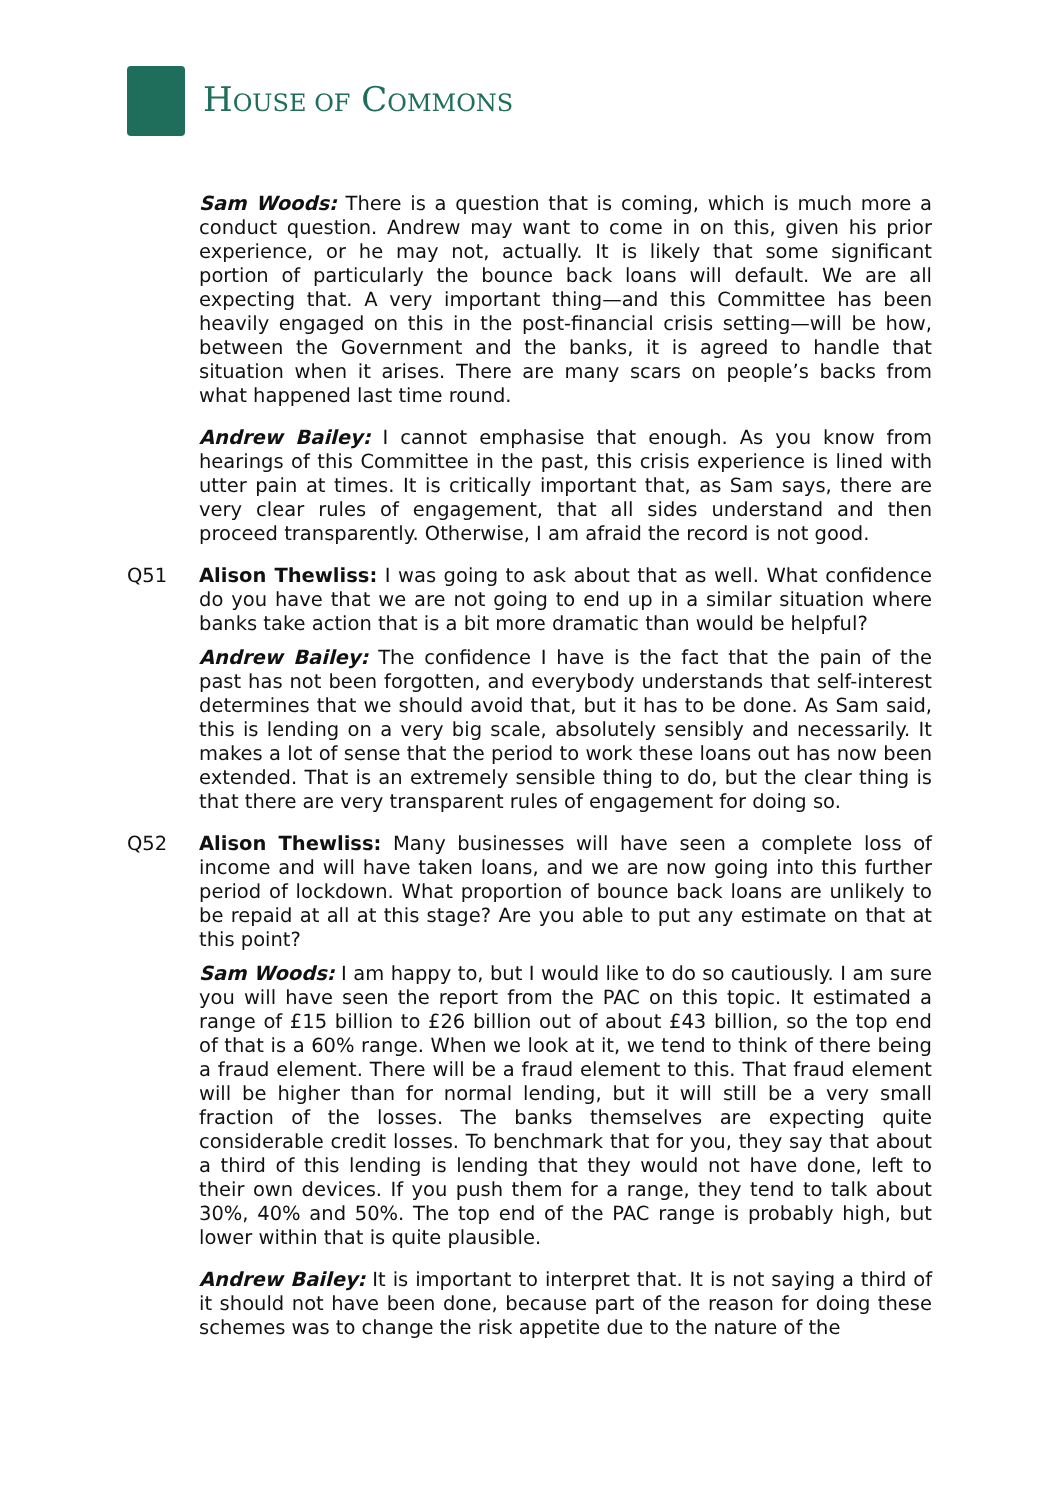HOUSE OF COMMONS
Sam Woods: There is a question that is coming, which is much more a conduct question. Andrew may want to come in on this, given his prior experience, or he may not, actually. It is likely that some significant portion of particularly the bounce back loans will default. We are all expecting that. A very important thing—and this Committee has been heavily engaged on this in the post-financial crisis setting—will be how, between the Government and the banks, it is agreed to handle that situation when it arises. There are many scars on people’s backs from what happened last time round.
Andrew Bailey: I cannot emphasise that enough. As you know from hearings of this Committee in the past, this crisis experience is lined with utter pain at times. It is critically important that, as Sam says, there are very clear rules of engagement, that all sides understand and then proceed transparently. Otherwise, I am afraid the record is not good.
Q51 Alison Thewliss: I was going to ask about that as well. What confidence do you have that we are not going to end up in a similar situation where banks take action that is a bit more dramatic than would be helpful?
Andrew Bailey: The confidence I have is the fact that the pain of the past has not been forgotten, and everybody understands that self-interest determines that we should avoid that, but it has to be done. As Sam said, this is lending on a very big scale, absolutely sensibly and necessarily. It makes a lot of sense that the period to work these loans out has now been extended. That is an extremely sensible thing to do, but the clear thing is that there are very transparent rules of engagement for doing so.
Q52 Alison Thewliss: Many businesses will have seen a complete loss of income and will have taken loans, and we are now going into this further period of lockdown. What proportion of bounce back loans are unlikely to be repaid at all at this stage? Are you able to put any estimate on that at this point?
Sam Woods: I am happy to, but I would like to do so cautiously. I am sure you will have seen the report from the PAC on this topic. It estimated a range of £15 billion to £26 billion out of about £43 billion, so the top end of that is a 60% range. When we look at it, we tend to think of there being a fraud element. There will be a fraud element to this. That fraud element will be higher than for normal lending, but it will still be a very small fraction of the losses. The banks themselves are expecting quite considerable credit losses. To benchmark that for you, they say that about a third of this lending is lending that they would not have done, left to their own devices. If you push them for a range, they tend to talk about 30%, 40% and 50%. The top end of the PAC range is probably high, but lower within that is quite plausible.
Andrew Bailey: It is important to interpret that. It is not saying a third of it should not have been done, because part of the reason for doing these schemes was to change the risk appetite due to the nature of the